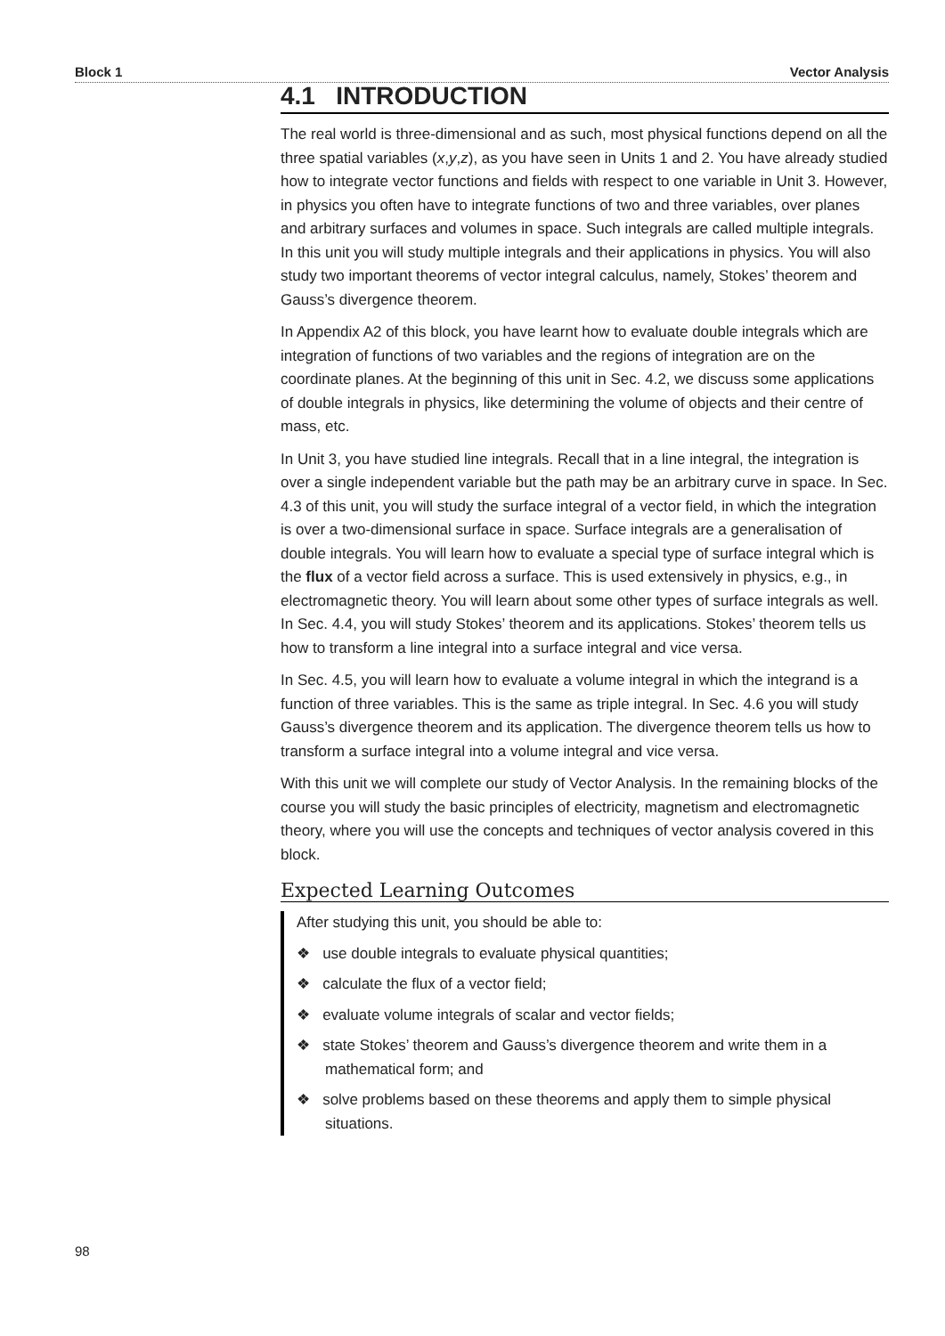Block 1 Vector Analysis
4.1 INTRODUCTION
The real world is three-dimensional and as such, most physical functions depend on all the three spatial variables (x,y,z), as you have seen in Units 1 and 2. You have already studied how to integrate vector functions and fields with respect to one variable in Unit 3. However, in physics you often have to integrate functions of two and three variables, over planes and arbitrary surfaces and volumes in space. Such integrals are called multiple integrals. In this unit you will study multiple integrals and their applications in physics. You will also study two important theorems of vector integral calculus, namely, Stokes’ theorem and Gauss’s divergence theorem.
In Appendix A2 of this block, you have learnt how to evaluate double integrals which are integration of functions of two variables and the regions of integration are on the coordinate planes. At the beginning of this unit in Sec. 4.2, we discuss some applications of double integrals in physics, like determining the volume of objects and their centre of mass, etc.
In Unit 3, you have studied line integrals. Recall that in a line integral, the integration is over a single independent variable but the path may be an arbitrary curve in space. In Sec. 4.3 of this unit, you will study the surface integral of a vector field, in which the integration is over a two-dimensional surface in space. Surface integrals are a generalisation of double integrals. You will learn how to evaluate a special type of surface integral which is the flux of a vector field across a surface. This is used extensively in physics, e.g., in electromagnetic theory. You will learn about some other types of surface integrals as well. In Sec. 4.4, you will study Stokes’ theorem and its applications. Stokes’ theorem tells us how to transform a line integral into a surface integral and vice versa.
In Sec. 4.5, you will learn how to evaluate a volume integral in which the integrand is a function of three variables. This is the same as triple integral. In Sec. 4.6 you will study Gauss’s divergence theorem and its application. The divergence theorem tells us how to transform a surface integral into a volume integral and vice versa.
With this unit we will complete our study of Vector Analysis. In the remaining blocks of the course you will study the basic principles of electricity, magnetism and electromagnetic theory, where you will use the concepts and techniques of vector analysis covered in this block.
Expected Learning Outcomes
After studying this unit, you should be able to:
❖ use double integrals to evaluate physical quantities;
❖ calculate the flux of a vector field;
❖ evaluate volume integrals of scalar and vector fields;
❖ state Stokes’ theorem and Gauss’s divergence theorem and write them in a mathematical form; and
❖ solve problems based on these theorems and apply them to simple physical situations.
98